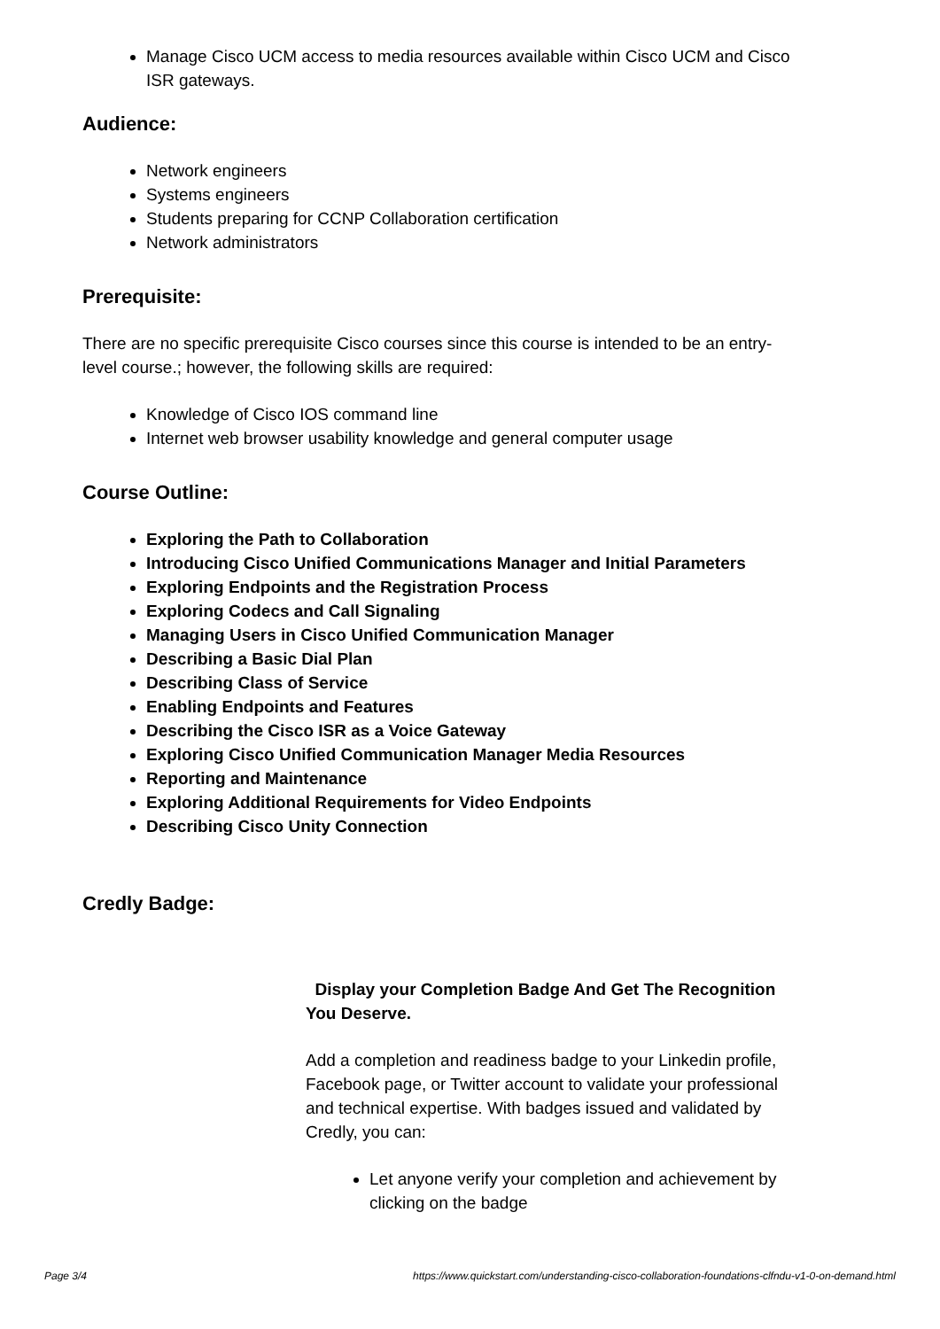Manage Cisco UCM access to media resources available within Cisco UCM and Cisco ISR gateways.
Audience:
Network engineers
Systems engineers
Students preparing for CCNP Collaboration certification
Network administrators
Prerequisite:
There are no specific prerequisite Cisco courses since this course is intended to be an entry-level course.; however, the following skills are required:
Knowledge of Cisco IOS command line
Internet web browser usability knowledge and general computer usage
Course Outline:
Exploring the Path to Collaboration
Introducing Cisco Unified Communications Manager and Initial Parameters
Exploring Endpoints and the Registration Process
Exploring Codecs and Call Signaling
Managing Users in Cisco Unified Communication Manager
Describing a Basic Dial Plan
Describing Class of Service
Enabling Endpoints and Features
Describing the Cisco ISR as a Voice Gateway
Exploring Cisco Unified Communication Manager Media Resources
Reporting and Maintenance
Exploring Additional Requirements for Video Endpoints
Describing Cisco Unity Connection
Credly Badge:
Display your Completion Badge And Get The Recognition You Deserve.
Add a completion and readiness badge to your Linkedin profile, Facebook page, or Twitter account to validate your professional and technical expertise. With badges issued and validated by Credly, you can:
Let anyone verify your completion and achievement by clicking on the badge
Page 3/4 https://www.quickstart.com/understanding-cisco-collaboration-foundations-clfndu-v1-0-on-demand.html